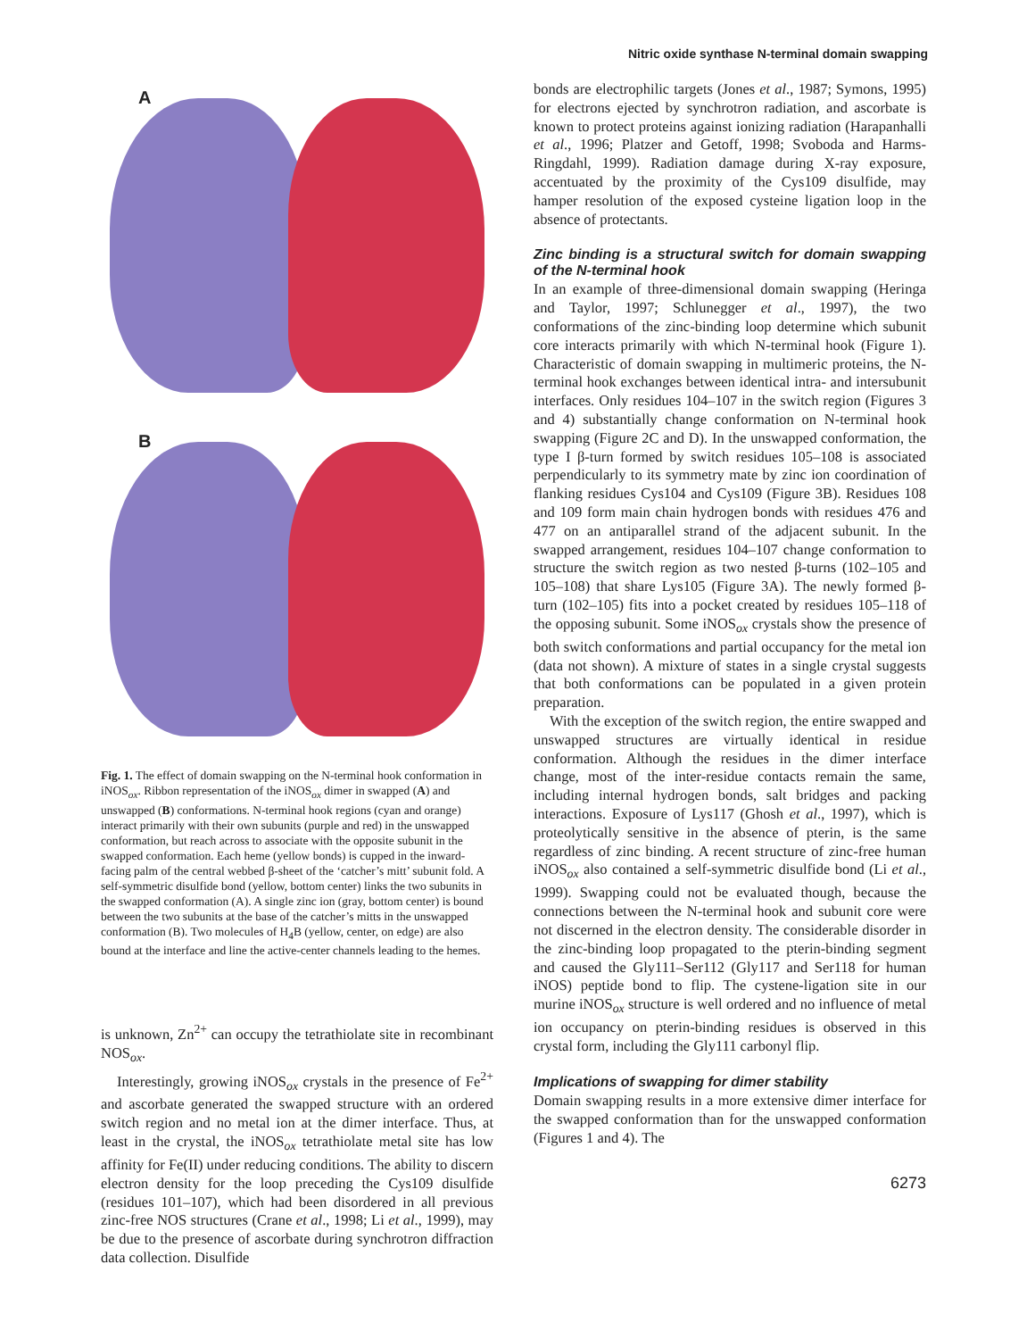Nitric oxide synthase N-terminal domain swapping
A
B
Fig. 1. The effect of domain swapping on the N-terminal hook conformation in iNOS<sub>ox</sub>. Ribbon representation of the iNOS<sub>ox</sub> dimer in swapped (A) and unswapped (B) conformations. N-terminal hook regions (cyan and orange) interact primarily with their own subunits (purple and red) in the unswapped conformation, but reach across to associate with the opposite subunit in the swapped conformation. Each heme (yellow bonds) is cupped in the inward-facing palm of the central webbed β-sheet of the ‘catcher’s mitt’ subunit fold. A self-symmetric disulfide bond (yellow, bottom center) links the two subunits in the swapped conformation (A). A single zinc ion (gray, bottom center) is bound between the two subunits at the base of the catcher’s mitts in the unswapped conformation (B). Two molecules of H<sub>4</sub>B (yellow, center, on edge) are also bound at the interface and line the active-center channels leading to the hemes.
is unknown, Zn<sup>2+</sup> can occupy the tetrathiolate site in recombinant NOS<sub>ox</sub>.
Interestingly, growing iNOS<sub>ox</sub> crystals in the presence of Fe<sup>2+</sup> and ascorbate generated the swapped structure with an ordered switch region and no metal ion at the dimer interface. Thus, at least in the crystal, the iNOS<sub>ox</sub> tetrathiolate metal site has low affinity for Fe(II) under reducing conditions. The ability to discern electron density for the loop preceding the Cys109 disulfide (residues 101–107), which had been disordered in all previous zinc-free NOS structures (Crane et al., 1998; Li et al., 1999), may be due to the presence of ascorbate during synchrotron diffraction data collection. Disulfide
bonds are electrophilic targets (Jones et al., 1987; Symons, 1995) for electrons ejected by synchrotron radiation, and ascorbate is known to protect proteins against ionizing radiation (Harapanhalli et al., 1996; Platzer and Getoff, 1998; Svoboda and Harms-Ringdahl, 1999). Radiation damage during X-ray exposure, accentuated by the proximity of the Cys109 disulfide, may hamper resolution of the exposed cysteine ligation loop in the absence of protectants.
Zinc binding is a structural switch for domain swapping of the N-terminal hook
In an example of three-dimensional domain swapping (Heringa and Taylor, 1997; Schlunegger et al., 1997), the two conformations of the zinc-binding loop determine which subunit core interacts primarily with which N-terminal hook (Figure 1). Characteristic of domain swapping in multimeric proteins, the N-terminal hook exchanges between identical intra- and intersubunit interfaces. Only residues 104–107 in the switch region (Figures 3 and 4) substantially change conformation on N-terminal hook swapping (Figure 2C and D). In the unswapped conformation, the type I β-turn formed by switch residues 105–108 is associated perpendicularly to its symmetry mate by zinc ion coordination of flanking residues Cys104 and Cys109 (Figure 3B). Residues 108 and 109 form main chain hydrogen bonds with residues 476 and 477 on an antiparallel strand of the adjacent subunit. In the swapped arrangement, residues 104–107 change conformation to structure the switch region as two nested β-turns (102–105 and 105–108) that share Lys105 (Figure 3A). The newly formed β-turn (102–105) fits into a pocket created by residues 105–118 of the opposing subunit. Some iNOS<sub>ox</sub> crystals show the presence of both switch conformations and partial occupancy for the metal ion (data not shown). A mixture of states in a single crystal suggests that both conformations can be populated in a given protein preparation.
With the exception of the switch region, the entire swapped and unswapped structures are virtually identical in residue conformation. Although the residues in the dimer interface change, most of the inter-residue contacts remain the same, including internal hydrogen bonds, salt bridges and packing interactions. Exposure of Lys117 (Ghosh et al., 1997), which is proteolytically sensitive in the absence of pterin, is the same regardless of zinc binding. A recent structure of zinc-free human iNOS<sub>ox</sub> also contained a self-symmetric disulfide bond (Li et al., 1999). Swapping could not be evaluated though, because the connections between the N-terminal hook and subunit core were not discerned in the electron density. The considerable disorder in the zinc-binding loop propagated to the pterin-binding segment and caused the Gly111–Ser112 (Gly117 and Ser118 for human iNOS) peptide bond to flip. The cystene-ligation site in our murine iNOS<sub>ox</sub> structure is well ordered and no influence of metal ion occupancy on pterin-binding residues is observed in this crystal form, including the Gly111 carbonyl flip.
Implications of swapping for dimer stability
Domain swapping results in a more extensive dimer interface for the swapped conformation than for the unswapped conformation (Figures 1 and 4). The
6273